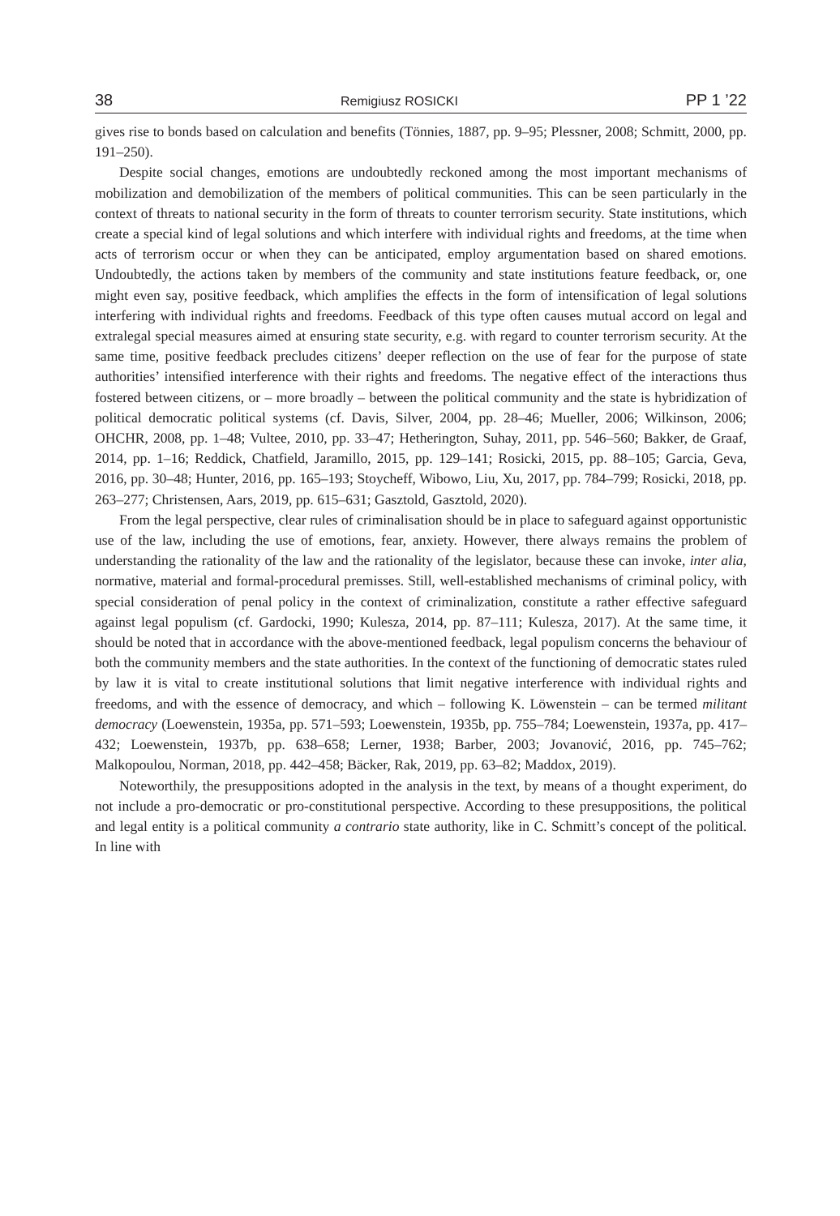38 Remigiusz ROSICKI PP 1 ’22
gives rise to bonds based on calculation and benefits (Tönnies, 1887, pp. 9–95; Plessner, 2008; Schmitt, 2000, pp. 191–250).
Despite social changes, emotions are undoubtedly reckoned among the most important mechanisms of mobilization and demobilization of the members of political communities. This can be seen particularly in the context of threats to national security in the form of threats to counter terrorism security. State institutions, which create a special kind of legal solutions and which interfere with individual rights and freedoms, at the time when acts of terrorism occur or when they can be anticipated, employ argumentation based on shared emotions. Undoubtedly, the actions taken by members of the community and state institutions feature feedback, or, one might even say, positive feedback, which amplifies the effects in the form of intensification of legal solutions interfering with individual rights and freedoms. Feedback of this type often causes mutual accord on legal and extralegal special measures aimed at ensuring state security, e.g. with regard to counter terrorism security. At the same time, positive feedback precludes citizens’ deeper reflection on the use of fear for the purpose of state authorities’ intensified interference with their rights and freedoms. The negative effect of the interactions thus fostered between citizens, or – more broadly – between the political community and the state is hybridization of political democratic political systems (cf. Davis, Silver, 2004, pp. 28–46; Mueller, 2006; Wilkinson, 2006; OHCHR, 2008, pp. 1–48; Vultee, 2010, pp. 33–47; Hetherington, Suhay, 2011, pp. 546–560; Bakker, de Graaf, 2014, pp. 1–16; Reddick, Chatfield, Jaramillo, 2015, pp. 129–141; Rosicki, 2015, pp. 88–105; Garcia, Geva, 2016, pp. 30–48; Hunter, 2016, pp. 165–193; Stoycheff, Wibowo, Liu, Xu, 2017, pp. 784–799; Rosicki, 2018, pp. 263–277; Christensen, Aars, 2019, pp. 615–631; Gasztold, Gasztold, 2020).
From the legal perspective, clear rules of criminalisation should be in place to safeguard against opportunistic use of the law, including the use of emotions, fear, anxiety. However, there always remains the problem of understanding the rationality of the law and the rationality of the legislator, because these can invoke, inter alia, normative, material and formal-procedural premisses. Still, well-established mechanisms of criminal policy, with special consideration of penal policy in the context of criminalization, constitute a rather effective safeguard against legal populism (cf. Gardocki, 1990; Kulesza, 2014, pp. 87–111; Kulesza, 2017). At the same time, it should be noted that in accordance with the above-mentioned feedback, legal populism concerns the behaviour of both the community members and the state authorities. In the context of the functioning of democratic states ruled by law it is vital to create institutional solutions that limit negative interference with individual rights and freedoms, and with the essence of democracy, and which – following K. Löwenstein – can be termed militant democracy (Loewenstein, 1935a, pp. 571–593; Loewenstein, 1935b, pp. 755–784; Loewenstein, 1937a, pp. 417–432; Loewenstein, 1937b, pp. 638–658; Lerner, 1938; Barber, 2003; Jovanović, 2016, pp. 745–762; Malkopoulou, Norman, 2018, pp. 442–458; Bäcker, Rak, 2019, pp. 63–82; Maddox, 2019).
Noteworthily, the presuppositions adopted in the analysis in the text, by means of a thought experiment, do not include a pro-democratic or pro-constitutional perspective. According to these presuppositions, the political and legal entity is a political community a contrario state authority, like in C. Schmitt’s concept of the political. In line with